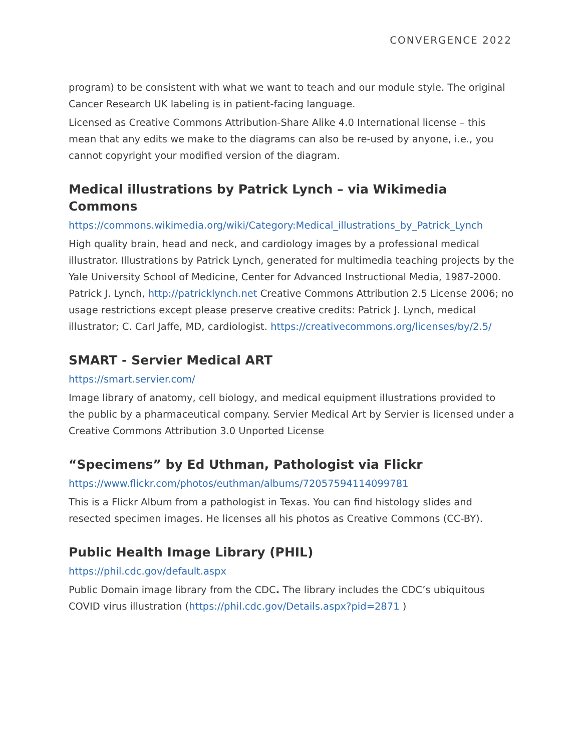CONVERGENCE 2022
program) to be consistent with what we want to teach and our module style. The original Cancer Research UK labeling is in patient-facing language.
Licensed as Creative Commons Attribution-Share Alike 4.0 International license – this mean that any edits we make to the diagrams can also be re-used by anyone, i.e., you cannot copyright your modified version of the diagram.
Medical illustrations by Patrick Lynch – via Wikimedia Commons
https://commons.wikimedia.org/wiki/Category:Medical_illustrations_by_Patrick_Lynch
High quality brain, head and neck, and cardiology images by a professional medical illustrator. Illustrations by Patrick Lynch, generated for multimedia teaching projects by the Yale University School of Medicine, Center for Advanced Instructional Media, 1987-2000. Patrick J. Lynch, http://patricklynch.net Creative Commons Attribution 2.5 License 2006; no usage restrictions except please preserve creative credits: Patrick J. Lynch, medical illustrator; C. Carl Jaffe, MD, cardiologist. https://creativecommons.org/licenses/by/2.5/
SMART - Servier Medical ART
https://smart.servier.com/
Image library of anatomy, cell biology, and medical equipment illustrations provided to the public by a pharmaceutical company. Servier Medical Art by Servier is licensed under a Creative Commons Attribution 3.0 Unported License
“Specimens” by Ed Uthman, Pathologist via Flickr
https://www.flickr.com/photos/euthman/albums/72057594114099781
This is a Flickr Album from a pathologist in Texas. You can find histology slides and resected specimen images. He licenses all his photos as Creative Commons (CC-BY).
Public Health Image Library (PHIL)
https://phil.cdc.gov/default.aspx
Public Domain image library from the CDC. The library includes the CDC’s ubiquitous COVID virus illustration (https://phil.cdc.gov/Details.aspx?pid=2871 )